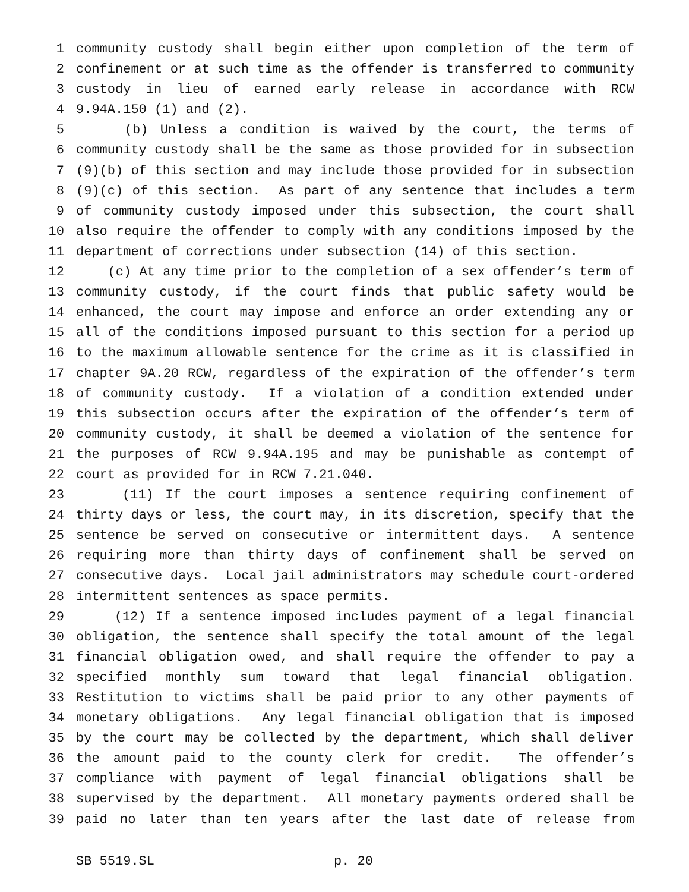1 community custody shall begin either upon completion of the term of
2 confinement or at such time as the offender is transferred to community
3 custody in lieu of earned early release in accordance with RCW
4 9.94A.150 (1) and (2).
5 (b) Unless a condition is waived by the court, the terms of
6 community custody shall be the same as those provided for in subsection
7 (9)(b) of this section and may include those provided for in subsection
8 (9)(c) of this section. As part of any sentence that includes a term
9 of community custody imposed under this subsection, the court shall
10 also require the offender to comply with any conditions imposed by the
11 department of corrections under subsection (14) of this section.
12 (c) At any time prior to the completion of a sex offender’s term of
13 community custody, if the court finds that public safety would be
14 enhanced, the court may impose and enforce an order extending any or
15 all of the conditions imposed pursuant to this section for a period up
16 to the maximum allowable sentence for the crime as it is classified in
17 chapter 9A.20 RCW, regardless of the expiration of the offender’s term
18 of community custody. If a violation of a condition extended under
19 this subsection occurs after the expiration of the offender’s term of
20 community custody, it shall be deemed a violation of the sentence for
21 the purposes of RCW 9.94A.195 and may be punishable as contempt of
22 court as provided for in RCW 7.21.040.
23 (11) If the court imposes a sentence requiring confinement of
24 thirty days or less, the court may, in its discretion, specify that the
25 sentence be served on consecutive or intermittent days. A sentence
26 requiring more than thirty days of confinement shall be served on
27 consecutive days. Local jail administrators may schedule court-ordered
28 intermittent sentences as space permits.
29 (12) If a sentence imposed includes payment of a legal financial
30 obligation, the sentence shall specify the total amount of the legal
31 financial obligation owed, and shall require the offender to pay a
32 specified monthly sum toward that legal financial obligation.
33 Restitution to victims shall be paid prior to any other payments of
34 monetary obligations. Any legal financial obligation that is imposed
35 by the court may be collected by the department, which shall deliver
36 the amount paid to the county clerk for credit. The offender’s
37 compliance with payment of legal financial obligations shall be
38 supervised by the department. All monetary payments ordered shall be
39 paid no later than ten years after the last date of release from
SB 5519.SL p. 20